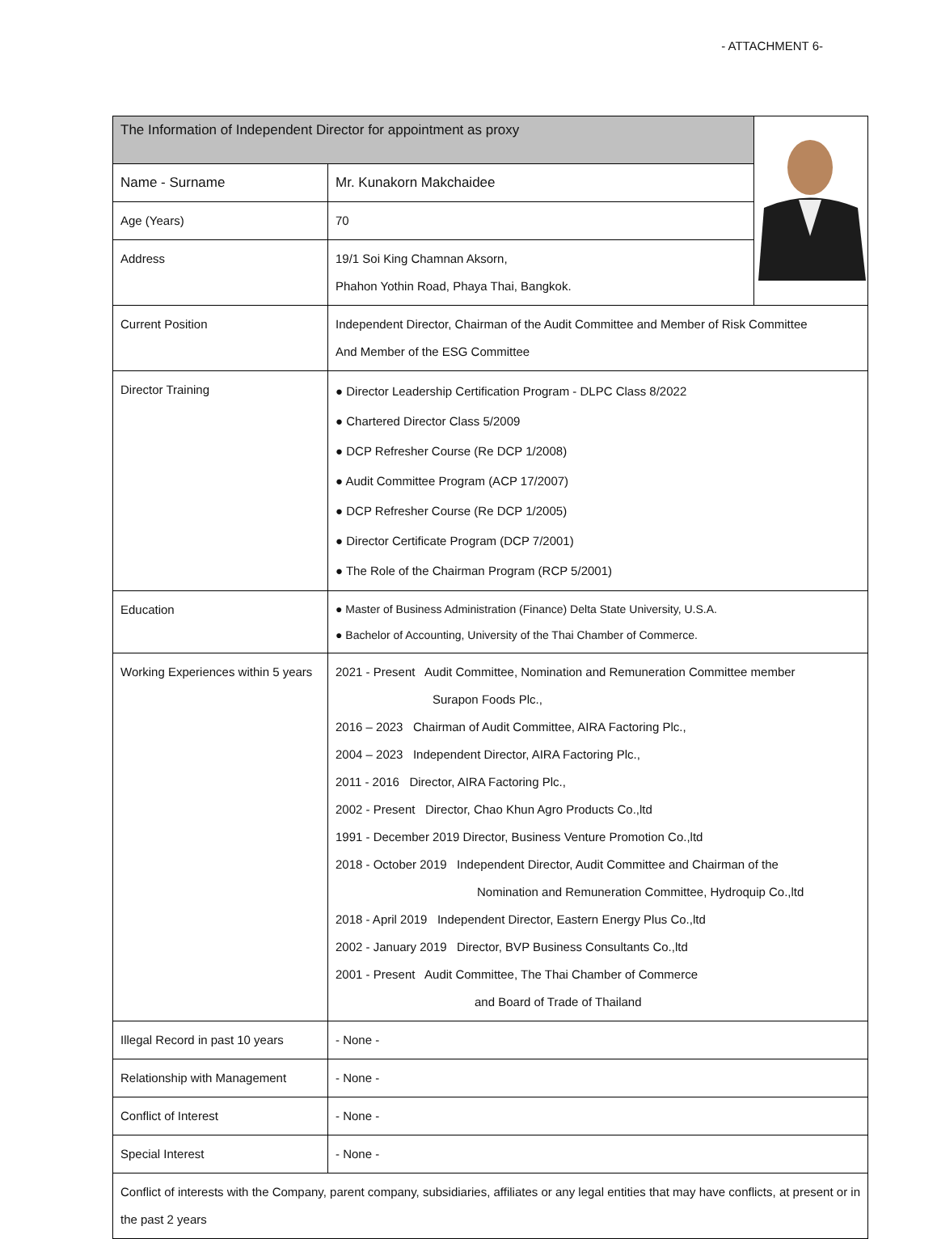- ATTACHMENT 6-
| The Information of Independent Director for appointment as proxy | | |
| Name - Surname | Mr. Kunakorn Makchaidee | |
| Age (Years) | 70 | |
| Address | 19/1 Soi King Chamnan Aksorn, Phahon Yothin Road, Phaya Thai, Bangkok. | |
| Current Position | Independent Director, Chairman of the Audit Committee and Member of Risk Committee And Member of the ESG Committee | |
| Director Training | ● Director Leadership Certification Program - DLPC Class 8/2022 ● Chartered Director Class 5/2009 ● DCP Refresher Course (Re DCP 1/2008) ● Audit Committee Program (ACP 17/2007) ● DCP Refresher Course (Re DCP 1/2005) ● Director Certificate Program (DCP 7/2001) ● The Role of the Chairman Program (RCP 5/2001) | |
| Education | ● Master of Business Administration (Finance) Delta State University, U.S.A. ● Bachelor of Accounting, University of the Thai Chamber of Commerce. | |
| Working Experiences within 5 years | 2021 - Present Audit Committee, Nomination and Remuneration Committee member Surapon Foods Plc., 2016 – 2023 Chairman of Audit Committee, AIRA Factoring Plc., 2004 – 2023 Independent Director, AIRA Factoring Plc., 2011 - 2016 Director, AIRA Factoring Plc., 2002 - Present Director, Chao Khun Agro Products Co.,ltd 1991 - December 2019 Director, Business Venture Promotion Co.,ltd 2018 - October 2019 Independent Director, Audit Committee and Chairman of the Nomination and Remuneration Committee, Hydroquip Co.,ltd 2018 - April 2019 Independent Director, Eastern Energy Plus Co.,ltd 2002 - January 2019 Director, BVP Business Consultants Co.,ltd 2001 - Present Audit Committee, The Thai Chamber of Commerce and Board of Trade of Thailand | |
| Illegal Record in past 10 years | - None - | |
| Relationship with Management | - None - | |
| Conflict of Interest | - None - | |
| Special Interest | - None - | |
| Conflict of interests with the Company, parent company, subsidiaries, affiliates or any legal entities that may have conflicts, at present or in the past 2 years | | |